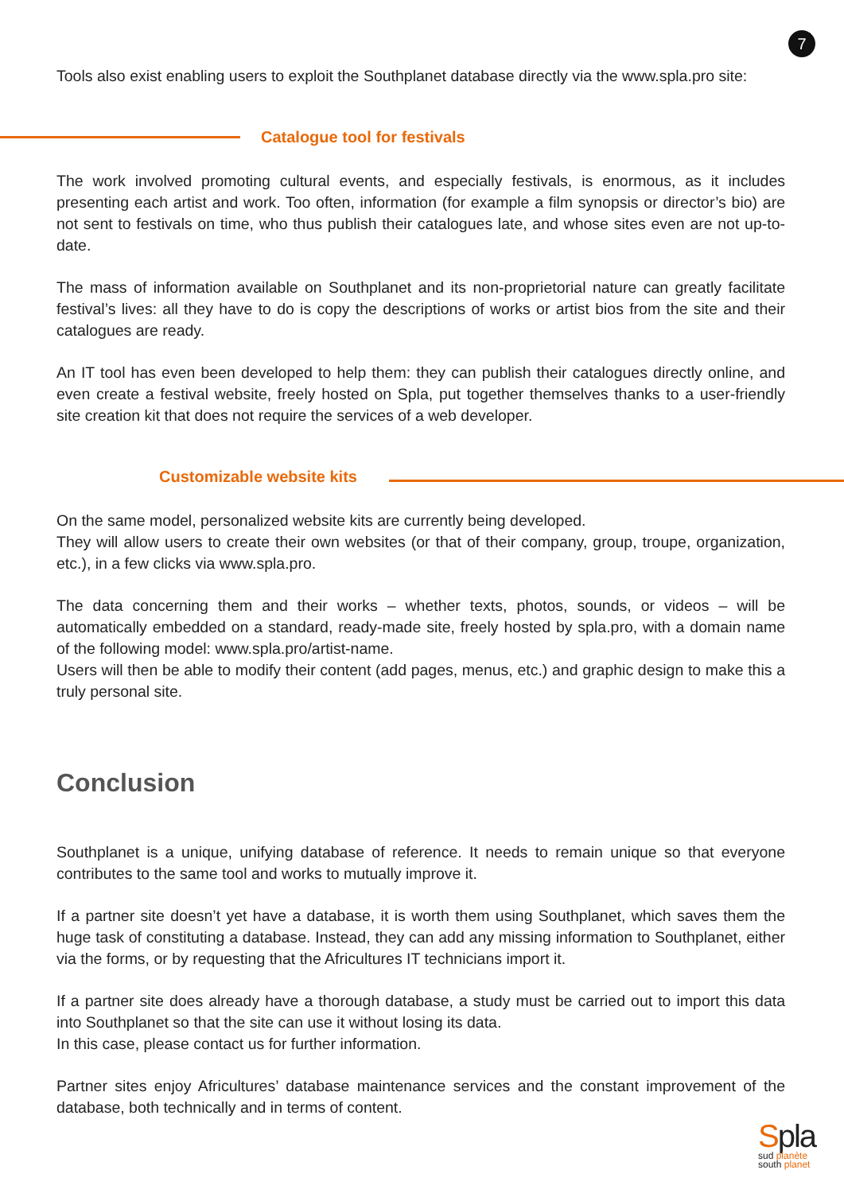7
Tools also exist enabling users to exploit the Southplanet database directly via the www.spla.pro site:
Catalogue tool for festivals
The work involved promoting cultural events, and especially festivals, is enormous, as it includes presenting each artist and work. Too often, information (for example a film synopsis or director’s bio) are not sent to festivals on time, who thus publish their catalogues late, and whose sites even are not up-to-date.
The mass of information available on Southplanet and its non-proprietorial nature can greatly facilitate festival’s lives: all they have to do is copy the descriptions of works or artist bios from the site and their catalogues are ready.
An IT tool has even been developed to help them: they can publish their catalogues directly online, and even create a festival website, freely hosted on Spla, put together themselves thanks to a user-friendly site creation kit that does not require the services of a web developer.
Customizable website kits
On the same model, personalized website kits are currently being developed.
They will allow users to create their own websites (or that of their company, group, troupe, organization, etc.), in a few clicks via www.spla.pro.
The data concerning them and their works – whether texts, photos, sounds, or videos – will be automatically embedded on a standard, ready-made site, freely hosted by spla.pro, with a domain name of the following model: www.spla.pro/artist-name.
Users will then be able to modify their content (add pages, menus, etc.) and graphic design to make this a truly personal site.
Conclusion
Southplanet is a unique, unifying database of reference. It needs to remain unique so that everyone contributes to the same tool and works to mutually improve it.
If a partner site doesn’t yet have a database, it is worth them using Southplanet, which saves them the huge task of constituting a database. Instead, they can add any missing information to Southplanet, either via the forms, or by requesting that the Africultures IT technicians import it.
If a partner site does already have a thorough database, a study must be carried out to import this data into Southplanet so that the site can use it without losing its data.
In this case, please contact us for further information.
Partner sites enjoy Africultures’ database maintenance services and the constant improvement of the database, both technically and in terms of content.
Spla
sud planète
south planet